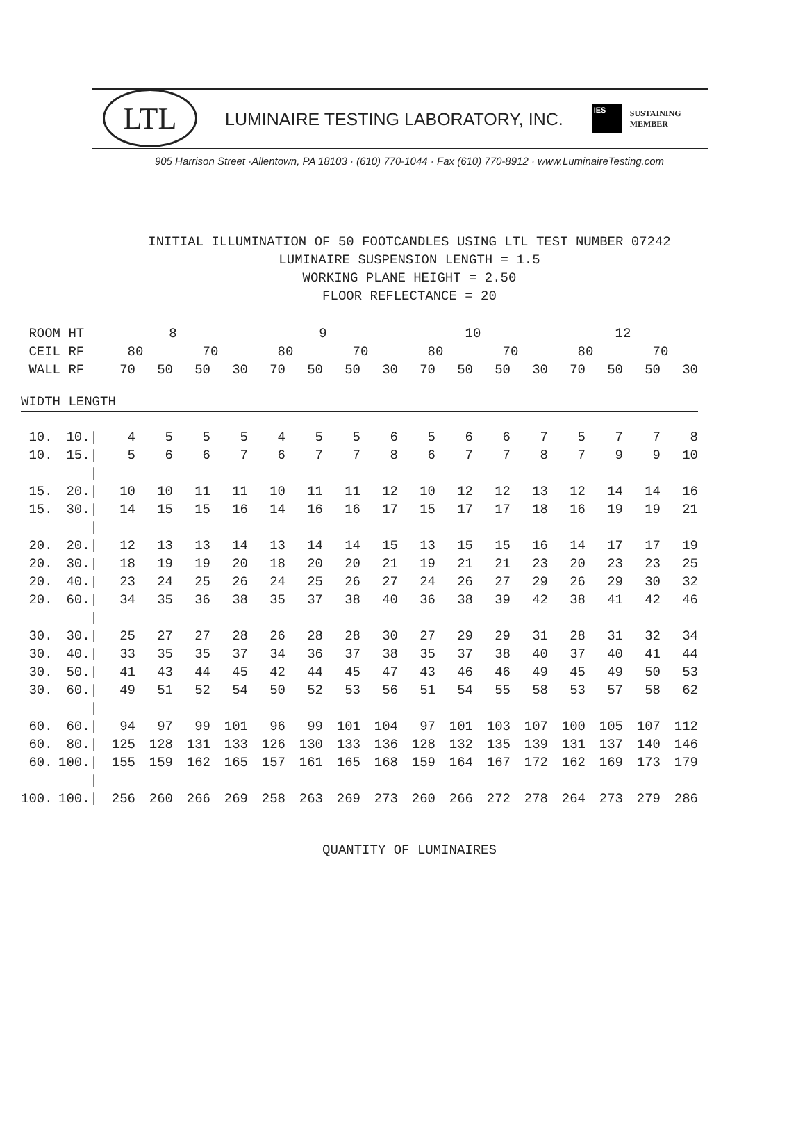LTL
LUMINAIRE TESTING LABORATORY, INC.
IES
SUSTAINING
MEMBER
905 Harrison Street ·Allentown, PA 18103 · (610) 770-1044 · Fax (610) 770-8912 · www.LuminaireTesting.com
INITIAL ILLUMINATION OF 50 FOOTCANDLES USING LTL TEST NUMBER 07242
LUMINAIRE SUSPENSION LENGTH = 1.5
WORKING PLANE HEIGHT = 2.50
FLOOR REFLECTANCE = 20
| ROOM HT | | 8 | | | | 9 | | | | 10 | | | | 12 | | | |
| CEIL RF | | 80 | | 70 | | 80 | | 70 | | 80 | | 70 | | 80 | | 70 | |
| WALL RF | | 70 | 50 | 50 | 30 | 70 | 50 | 50 | 30 | 70 | 50 | 50 | 30 | 70 | 50 | 50 | 30 |
| WIDTH LENGTH | | | | | | | | | | | | | | | | | |
| 10. | 10./ | 4 | 5 | 5 | 5 | 4 | 5 | 5 | 6 | 5 | 6 | 6 | 7 | 5 | 7 | 7 | 8 |
| 10. | 15./ | 5 | 6 | 6 | 7 | 6 | 7 | 7 | 8 | 6 | 7 | 7 | 8 | 7 | 9 | 9 | 10 |
| | / | | | | | | | | | | | | | | | | |
| 15. | 20./ | 10 | 10 | 11 | 11 | 10 | 11 | 11 | 12 | 10 | 12 | 12 | 13 | 12 | 14 | 14 | 16 |
| 15. | 30./ | 14 | 15 | 15 | 16 | 14 | 16 | 16 | 17 | 15 | 17 | 17 | 18 | 16 | 19 | 19 | 21 |
| | / | | | | | | | | | | | | | | | | |
| 20. | 20./ | 12 | 13 | 13 | 14 | 13 | 14 | 14 | 15 | 13 | 15 | 15 | 16 | 14 | 17 | 17 | 19 |
| 20. | 30./ | 18 | 19 | 19 | 20 | 18 | 20 | 20 | 21 | 19 | 21 | 21 | 23 | 20 | 23 | 23 | 25 |
| 20. | 40./ | 23 | 24 | 25 | 26 | 24 | 25 | 26 | 27 | 24 | 26 | 27 | 29 | 26 | 29 | 30 | 32 |
| 20. | 60./ | 34 | 35 | 36 | 38 | 35 | 37 | 38 | 40 | 36 | 38 | 39 | 42 | 38 | 41 | 42 | 46 |
| | / | | | | | | | | | | | | | | | | |
| 30. | 30./ | 25 | 27 | 27 | 28 | 26 | 28 | 28 | 30 | 27 | 29 | 29 | 31 | 28 | 31 | 32 | 34 |
| 30. | 40./ | 33 | 35 | 35 | 37 | 34 | 36 | 37 | 38 | 35 | 37 | 38 | 40 | 37 | 40 | 41 | 44 |
| 30. | 50./ | 41 | 43 | 44 | 45 | 42 | 44 | 45 | 47 | 43 | 46 | 46 | 49 | 45 | 49 | 50 | 53 |
| 30. | 60./ | 49 | 51 | 52 | 54 | 50 | 52 | 53 | 56 | 51 | 54 | 55 | 58 | 53 | 57 | 58 | 62 |
| | / | | | | | | | | | | | | | | | | |
| 60. | 60./ | 94 | 97 | 99 | 101 | 96 | 99 | 101 | 104 | 97 | 101 | 103 | 107 | 100 | 105 | 107 | 112 |
| 60. | 80./ | 125 | 128 | 131 | 133 | 126 | 130 | 133 | 136 | 128 | 132 | 135 | 139 | 131 | 137 | 140 | 146 |
| 60. | 100./ | 155 | 159 | 162 | 165 | 157 | 161 | 165 | 168 | 159 | 164 | 167 | 172 | 162 | 169 | 173 | 179 |
| | / | | | | | | | | | | | | | | | | |
| 100. | 100./ | 256 | 260 | 266 | 269 | 258 | 263 | 269 | 273 | 260 | 266 | 272 | 278 | 264 | 273 | 279 | 286 |
QUANTITY OF LUMINAIRES